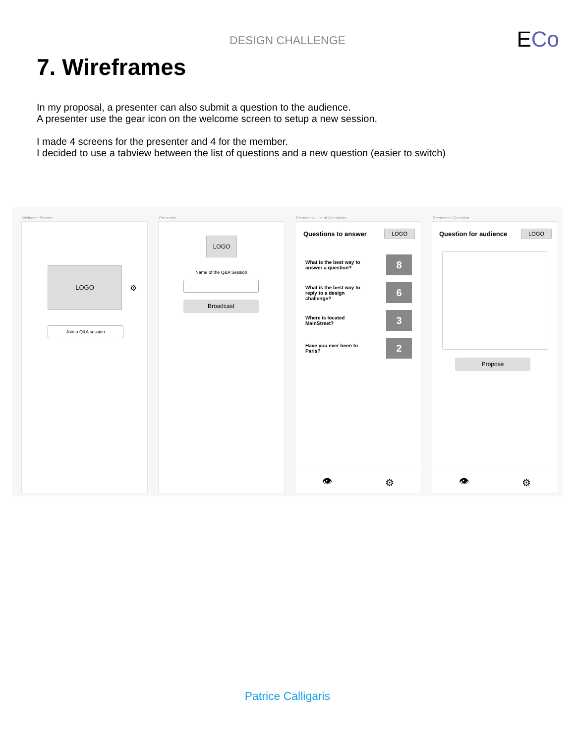DESIGN CHALLENGE ECo
7. Wireframes
In my proposal, a presenter can also submit a question to the audience.
A presenter use the gear icon on the welcome screen to setup a new session.
I made 4 screens for the presenter and 4 for the member.
I decided to use a tabview between the list of questions and a new question (easier to switch)
Welcome Screen
LOGO
⚙
Join a Q&A session
Presenter
LOGO
Name of the Q&A Session
Broadcast
Presenter / List of Questions
Questions to answer LOGO
What is the best way to
answer a question? 8
What is the best way to
reply to a design
challenge? 6
Where is located
MainStreet? 3
Have you ever been to
Paris? 2
👁 ⚙
Presenter / Question
Question for audience LOGO
Propose
👁 ⚙
Patrice Calligaris